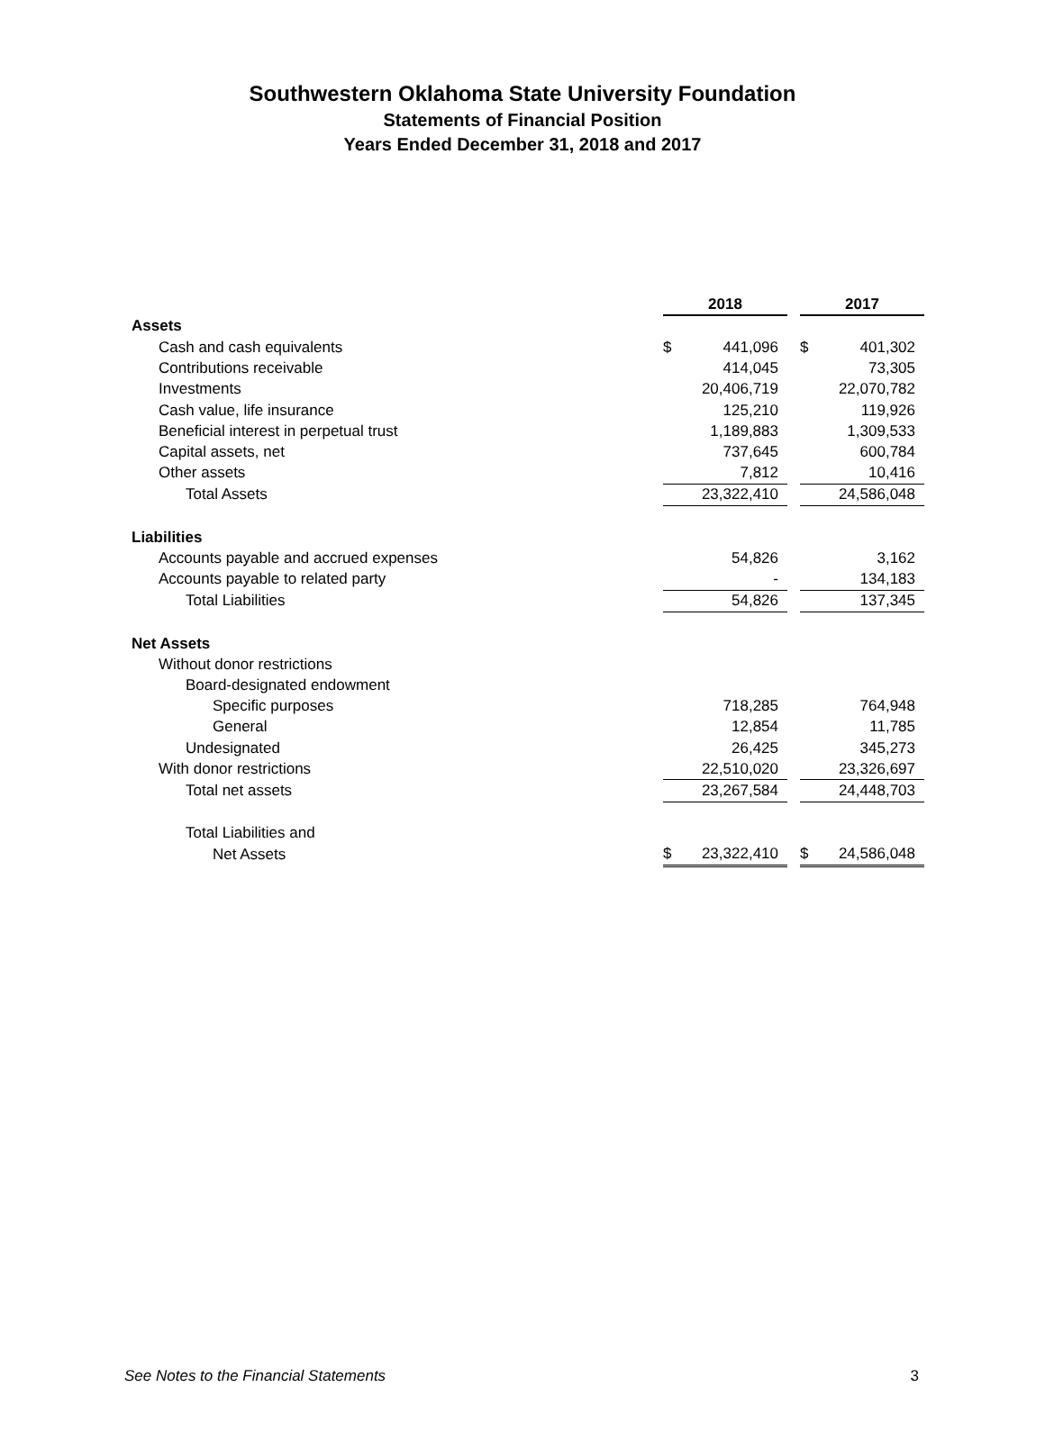Southwestern Oklahoma State University Foundation
Statements of Financial Position
Years Ended December 31, 2018 and 2017
| | 2018 | | 2017 |
| Assets | | | |
| Cash and cash equivalents | $ 441,096 | | $ 401,302 |
| Contributions receivable | 414,045 | | 73,305 |
| Investments | 20,406,719 | | 22,070,782 |
| Cash value, life insurance | 125,210 | | 119,926 |
| Beneficial interest in perpetual trust | 1,189,883 | | 1,309,533 |
| Capital assets, net | 737,645 | | 600,784 |
| Other assets | 7,812 | | 10,416 |
| Total Assets | 23,322,410 | | 24,586,048 |
| Liabilities | | | |
| Accounts payable and accrued expenses | 54,826 | | 3,162 |
| Accounts payable to related party | - | | 134,183 |
| Total Liabilities | 54,826 | | 137,345 |
| Net Assets | | | |
| Without donor restrictions | | | |
| Board-designated endowment | | | |
| Specific purposes | 718,285 | | 764,948 |
| General | 12,854 | | 11,785 |
| Undesignated | 26,425 | | 345,273 |
| With donor restrictions | 22,510,020 | | 23,326,697 |
| Total net assets | 23,267,584 | | 24,448,703 |
| Total Liabilities and | | | |
| Net Assets | $ 23,322,410 | | $ 24,586,048 |
See Notes to the Financial Statements 3